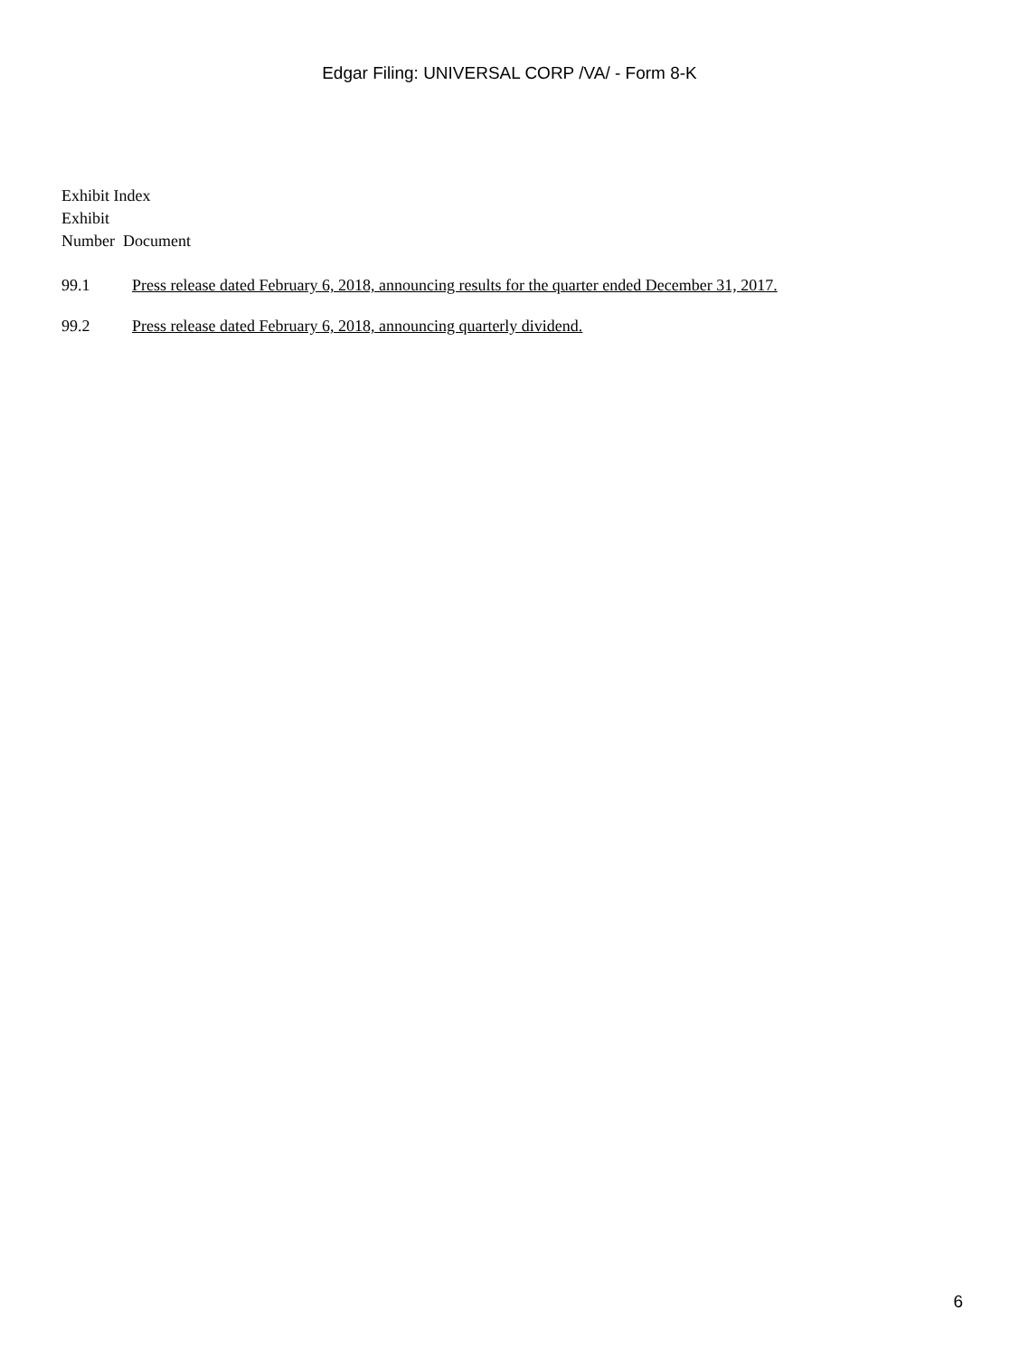Edgar Filing: UNIVERSAL CORP /VA/ - Form 8-K
Exhibit Index
Exhibit
Number Document
| 99.1 | Press release dated February 6, 2018, announcing results for the quarter ended December 31, 2017. |
| 99.2 | Press release dated February 6, 2018, announcing quarterly dividend. |
6